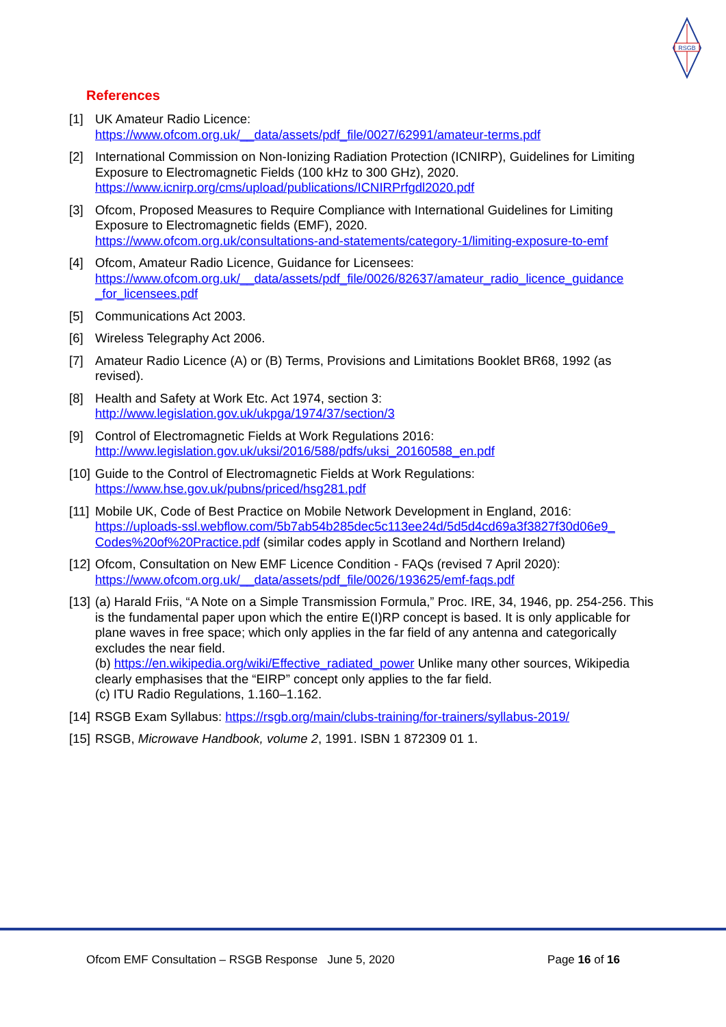RSGB
References
[1] UK Amateur Radio Licence:
https://www.ofcom.org.uk/__data/assets/pdf_file/0027/62991/amateur-terms.pdf
[2] International Commission on Non-Ionizing Radiation Protection (ICNIRP), Guidelines for Limiting Exposure to Electromagnetic Fields (100 kHz to 300 GHz), 2020.
https://www.icnirp.org/cms/upload/publications/ICNIRPrfgdl2020.pdf
[3] Ofcom, Proposed Measures to Require Compliance with International Guidelines for Limiting Exposure to Electromagnetic fields (EMF), 2020.
https://www.ofcom.org.uk/consultations-and-statements/category-1/limiting-exposure-to-emf
[4] Ofcom, Amateur Radio Licence, Guidance for Licensees:
https://www.ofcom.org.uk/__data/assets/pdf_file/0026/82637/amateur_radio_licence_guidance _for_licensees.pdf
[5] Communications Act 2003.
[6] Wireless Telegraphy Act 2006.
[7] Amateur Radio Licence (A) or (B) Terms, Provisions and Limitations Booklet BR68, 1992 (as revised).
[8] Health and Safety at Work Etc. Act 1974, section 3:
http://www.legislation.gov.uk/ukpga/1974/37/section/3
[9] Control of Electromagnetic Fields at Work Regulations 2016:
http://www.legislation.gov.uk/uksi/2016/588/pdfs/uksi_20160588_en.pdf
[10]
Guide to the Control of Electromagnetic Fields at Work Regulations:
https://www.hse.gov.uk/pubns/priced/hsg281.pdf
[11]
Mobile UK, Code of Best Practice on Mobile Network Development in England, 2016:
https://uploads-ssl.webflow.com/5b7ab54b285dec5c113ee24d/5d5d4cd69a3f3827f30d06e9_ Codes%20of%20Practice.pdf (similar codes apply in Scotland and Northern Ireland)
[12]
Ofcom, Consultation on New EMF Licence Condition - FAQs (revised 7 April 2020):
https://www.ofcom.org.uk/__data/assets/pdf_file/0026/193625/emf-faqs.pdf
[13]
(a) Harald Friis, “A Note on a Simple Transmission Formula,” Proc. IRE, 34, 1946, pp. 254-256. This is the fundamental paper upon which the entire E(I)RP concept is based. It is only applicable for plane waves in free space; which only applies in the far field of any antenna and categorically excludes the near field.
(b) https://en.wikipedia.org/wiki/Effective_radiated_power Unlike many other sources, Wikipedia clearly emphasises that the “EIRP” concept only applies to the far field.
(c) ITU Radio Regulations, 1.160–1.162.
[14]
RSGB Exam Syllabus: https://rsgb.org/main/clubs-training/for-trainers/syllabus-2019/
[15]
RSGB, Microwave Handbook, volume 2, 1991. ISBN 1 872309 01 1.
Ofcom EMF Consultation – RSGB Response June 5, 2020 Page 16 of 16